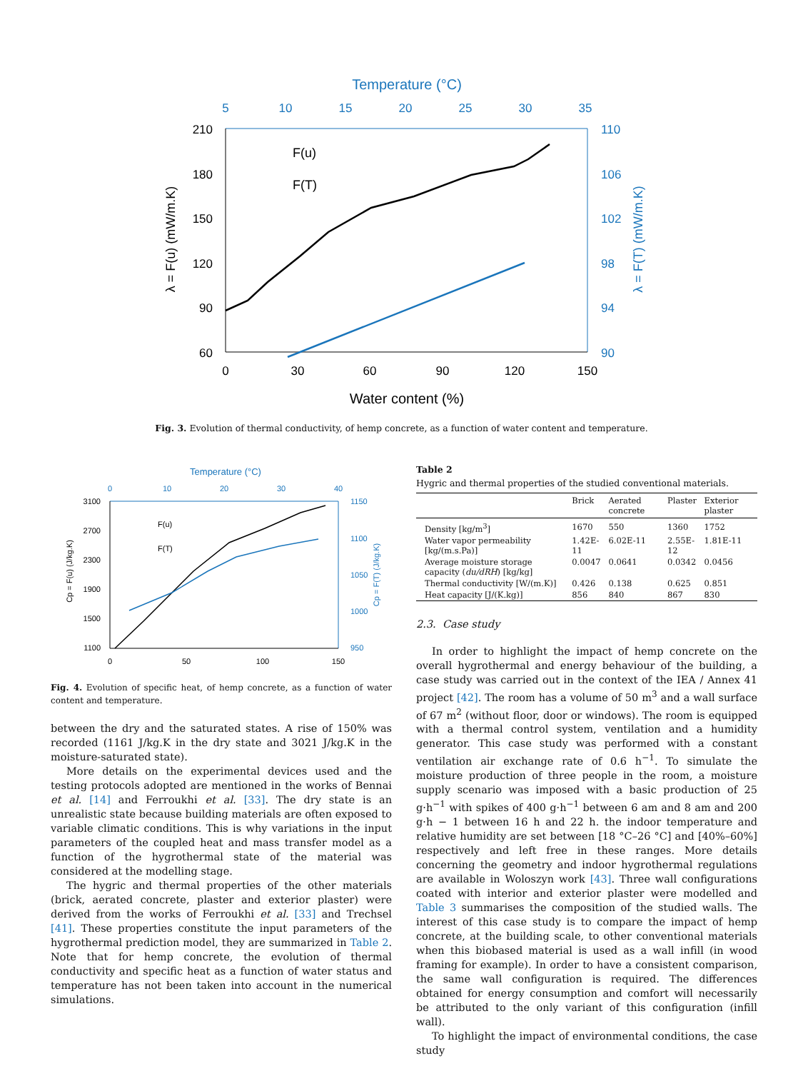Temperature (°C)
5
10
15
20
25
30
35
210
180
150
120
90
60
110
106
102
98
94
90
0
30
60
90
120
150
Water content (%)
λ = F(u) (mW/m.K)
λ = F(T) (mW/m.K)
F(u)
F(T)
Fig. 3. Evolution of thermal conductivity, of hemp concrete, as a function of water content and temperature.
Temperature (°C)
0
10
20
30
40
3100
2700
2300
1900
1500
1100
1150
1100
1050
1000
950
0
50
100
150
Cp = F(u) (J/kg.K)
Cp = F(T) (J/kg.K)
F(u)
F(T)
Fig. 4. Evolution of specific heat, of hemp concrete, as a function of water content and temperature.
between the dry and the saturated states. A rise of 150% was recorded (1161 J/kg.K in the dry state and 3021 J/kg.K in the moisture-saturated state).
More details on the experimental devices used and the testing protocols adopted are mentioned in the works of Bennai et al. [14] and Ferroukhi et al. [33]. The dry state is an unrealistic state because building materials are often exposed to variable climatic conditions. This is why variations in the input parameters of the coupled heat and mass transfer model as a function of the hygrothermal state of the material was considered at the modelling stage.
The hygric and thermal properties of the other materials (brick, aerated concrete, plaster and exterior plaster) were derived from the works of Ferroukhi et al. [33] and Trechsel [41]. These properties constitute the input parameters of the hygrothermal prediction model, they are summarized in Table 2. Note that for hemp concrete, the evolution of thermal conductivity and specific heat as a function of water status and temperature has not been taken into account in the numerical simulations.
Table 2
Hygric and thermal properties of the studied conventional materials.
| | Brick | Aerated concrete | Plaster | Exterior plaster |
| --- | --- | --- | --- | --- |
| Density [kg/m<sup>3</sup>] | 1670 | 550 | 1360 | 1752 |
| Water vapor permeability [kg/(m.s.Pa)] | 1.42E-11 | 6.02E-11 | 2.55E-12 | 1.81E-11 |
| Average moisture storage capacity ( du/dRH ) [kg/kg] | 0.0047 | 0.0641 | 0.0342 | 0.0456 |
| Thermal conductivity [W/(m.K)] | 0.426 | 0.138 | 0.625 | 0.851 |
| Heat capacity [J/(K.kg)] | 856 | 840 | 867 | 830 |
2.3. Case study
In order to highlight the impact of hemp concrete on the overall hygrothermal and energy behaviour of the building, a case study was carried out in the context of the IEA / Annex 41 project [42]. The room has a volume of 50 m<sup>3</sup> and a wall surface of 67 m<sup>2</sup> (without floor, door or windows). The room is equipped with a thermal control system, ventilation and a humidity generator. This case study was performed with a constant ventilation air exchange rate of 0.6 h<sup>−1</sup>. To simulate the moisture production of three people in the room, a moisture supply scenario was imposed with a basic production of 25 g·h<sup>−1</sup> with spikes of 400 g·h<sup>−1</sup> between 6 am and 8 am and 200 g·h − 1 between 16 h and 22 h. the indoor temperature and relative humidity are set between [18 °C–26 °C] and [40%–60%] respectively and left free in these ranges. More details concerning the geometry and indoor hygrothermal regulations are available in Woloszyn work [43]. Three wall configurations coated with interior and exterior plaster were modelled and Table 3 summarises the composition of the studied walls. The interest of this case study is to compare the impact of hemp concrete, at the building scale, to other conventional materials when this biobased material is used as a wall infill (in wood framing for example). In order to have a consistent comparison, the same wall configuration is required. The differences obtained for energy consumption and comfort will necessarily be attributed to the only variant of this configuration (infill wall).
To highlight the impact of environmental conditions, the case study